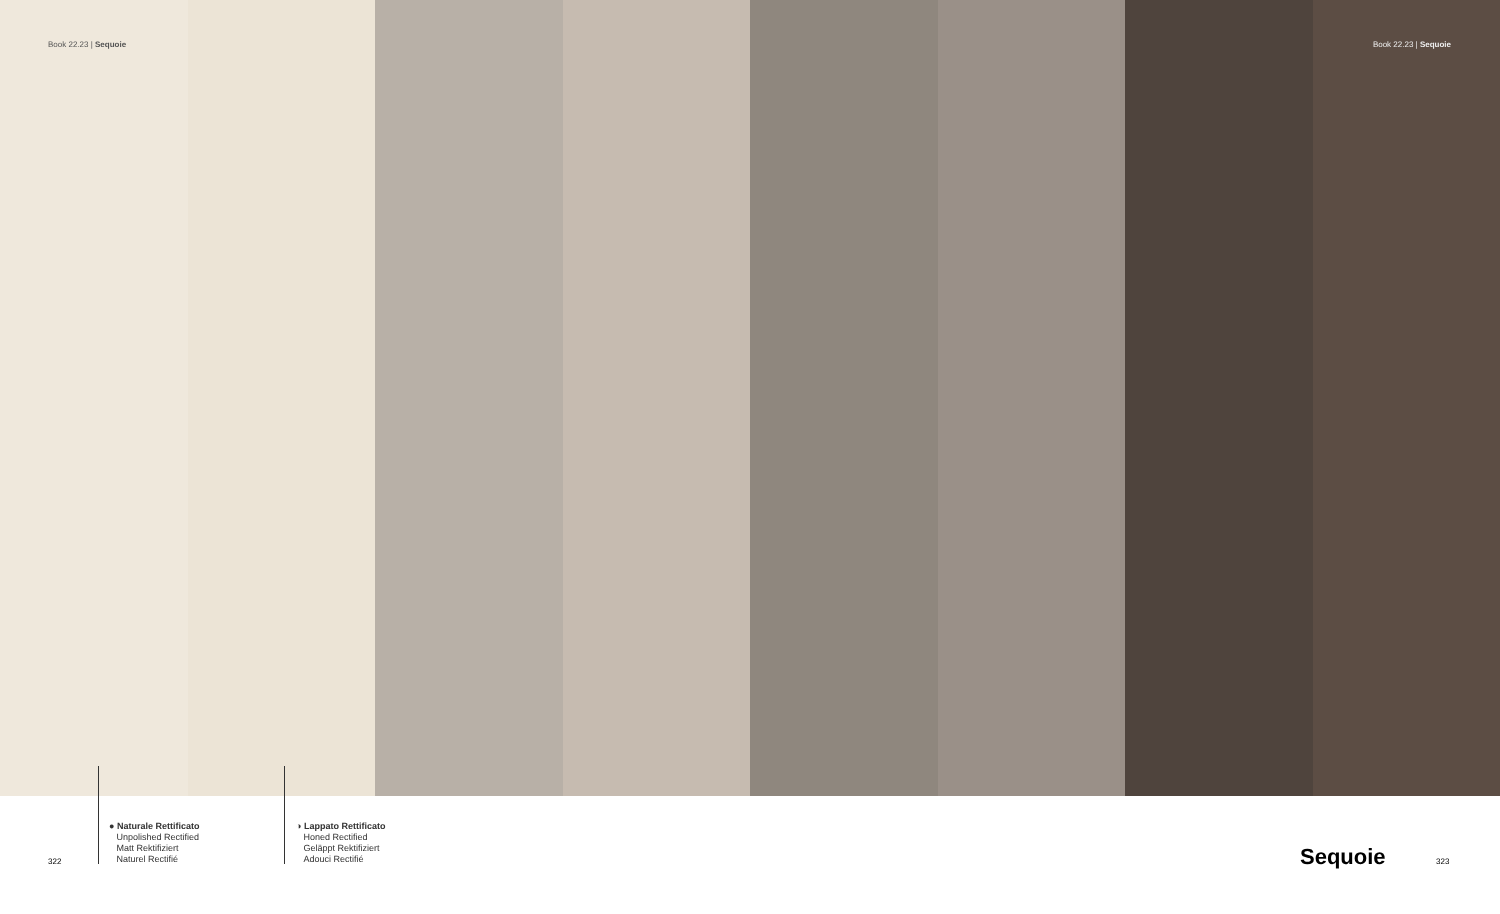Book 22.23 | Sequoie Book 22.23 | Sequoie
322
● Naturale Rettificato
Unpolished Rectified
Matt Rektifiziert
Naturel Rectifié
◑ Lappato Rettificato
Honed Rectified
Geläppt Rektifiziert
Adouci Rectifié
Sequoie 323